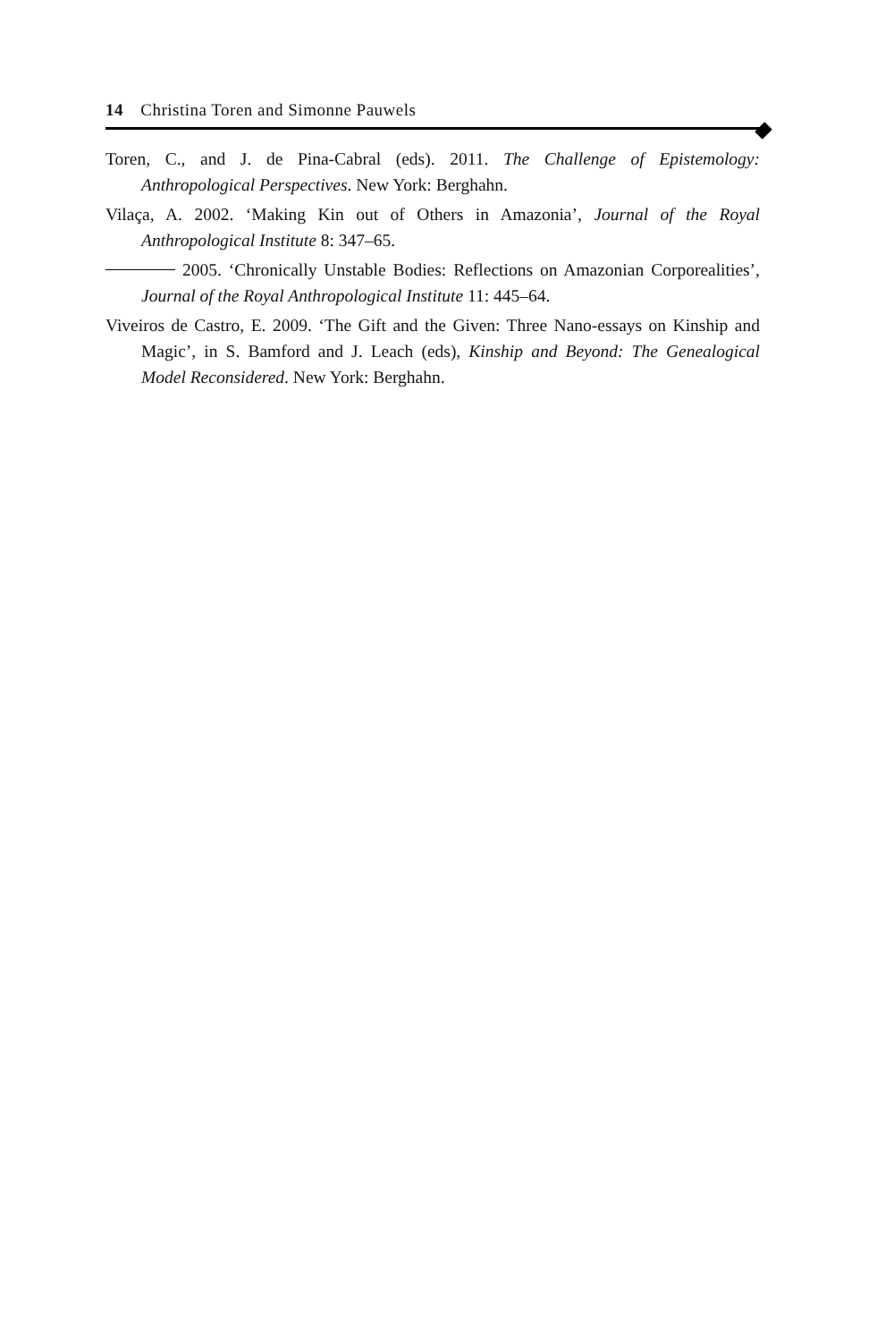14 Christina Toren and Simonne Pauwels
Toren, C., and J. de Pina-Cabral (eds). 2011. The Challenge of Epistemology: Anthropological Perspectives. New York: Berghahn.
Vilaça, A. 2002. ‘Making Kin out of Others in Amazonia’, Journal of the Royal Anthropological Institute 8: 347–65.
2005. ‘Chronically Unstable Bodies: Reflections on Amazonian Corporealities’, Journal of the Royal Anthropological Institute 11: 445–64.
Viveiros de Castro, E. 2009. ‘The Gift and the Given: Three Nano-essays on Kinship and Magic’, in S. Bamford and J. Leach (eds), Kinship and Beyond: The Genealogical Model Reconsidered. New York: Berghahn.